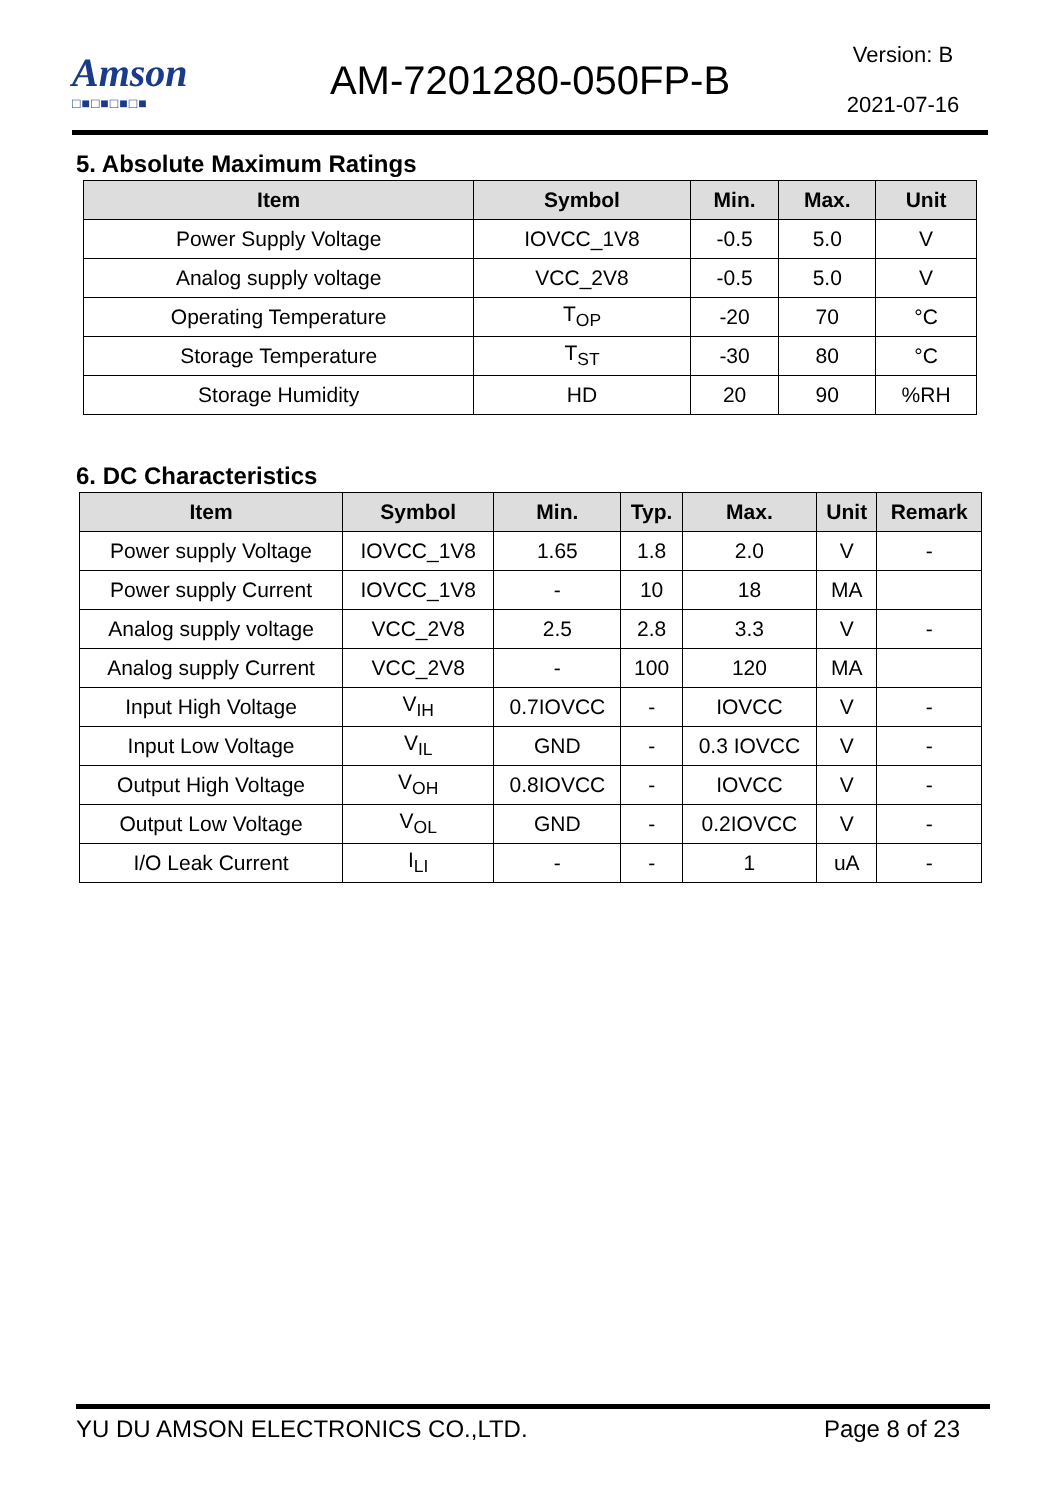Amson
□■□■□■□■
AM-7201280-050FP-B
Version: B
2021-07-16
5. Absolute Maximum Ratings
| Item | Symbol | Min. | Max. | Unit |
| --- | --- | --- | --- | --- |
| Power Supply Voltage | IOVCC_1V8 | -0.5 | 5.0 | V |
| Analog supply voltage | VCC_2V8 | -0.5 | 5.0 | V |
| Operating Temperature | T<sub>OP</sub> | -20 | 70 | °C |
| Storage Temperature | T<sub>ST</sub> | -30 | 80 | °C |
| Storage Humidity | HD | 20 | 90 | %RH |
6. DC Characteristics
| Item | Symbol | Min. | Typ. | Max. | Unit | Remark |
| --- | --- | --- | --- | --- | --- | --- |
| Power supply Voltage | IOVCC_1V8 | 1.65 | 1.8 | 2.0 | V | - |
| Power supply Current | IOVCC_1V8 | - | 10 | 18 | MA | |
| Analog supply voltage | VCC_2V8 | 2.5 | 2.8 | 3.3 | V | - |
| Analog supply Current | VCC_2V8 | - | 100 | 120 | MA | |
| Input High Voltage | V<sub>IH</sub> | 0.7IOVCC | - | IOVCC | V | - |
| Input Low Voltage | V<sub>IL</sub> | GND | - | 0.3 IOVCC | V | - |
| Output High Voltage | V<sub>OH</sub> | 0.8IOVCC | - | IOVCC | V | - |
| Output Low Voltage | V<sub>OL</sub> | GND | - | 0.2IOVCC | V | - |
| I/O Leak Current | I<sub>LI</sub> | - | - | 1 | uA | - |
YU DU AMSON ELECTRONICS CO.,LTD. Page 8 of 23